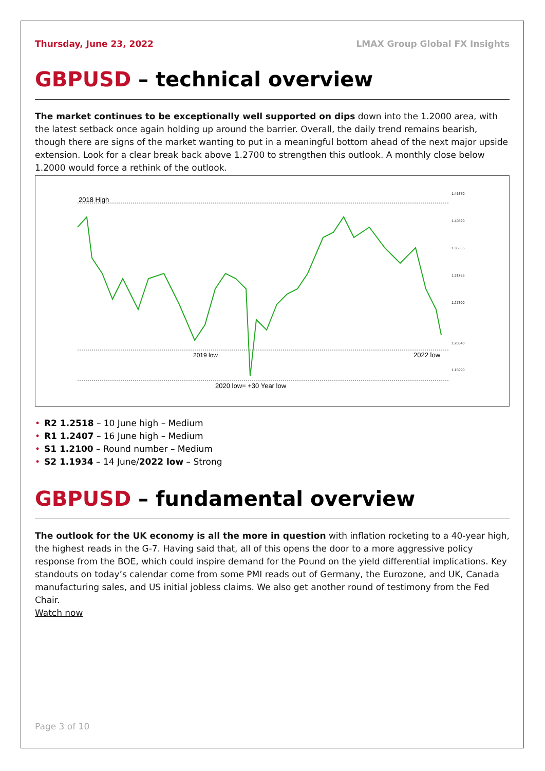Thursday, June 23, 2022 LMAX Group Global FX Insights
GBPUSD – technical overview
The market continues to be exceptionally well supported on dips down into the 1.2000 area, with the latest setback once again holding up around the barrier. Overall, the daily trend remains bearish, though there are signs of the market wanting to put in a meaningful bottom ahead of the next major upside extension. Look for a clear break back above 1.2700 to strengthen this outlook. A monthly close below 1.2000 would force a rethink of the outlook.
2018 High
2019 low
2022 low
2020 low= +30 Year low
1.45370
1.40820
1.36335
1.31785
1.27300
1.20540
1.15990
• R2 1.2518 – 10 June high – Medium
• R1 1.2407 – 16 June high – Medium
• S1 1.2100 – Round number – Medium
• S2 1.1934 – 14 June/2022 low – Strong
GBPUSD – fundamental overview
The outlook for the UK economy is all the more in question with inflation rocketing to a 40-year high, the highest reads in the G-7. Having said that, all of this opens the door to a more aggressive policy response from the BOE, which could inspire demand for the Pound on the yield differential implications. Key standouts on today’s calendar come from some PMI reads out of Germany, the Eurozone, and UK, Canada manufacturing sales, and US initial jobless claims. We also get another round of testimony from the Fed Chair.
Watch now
Page 3 of 10